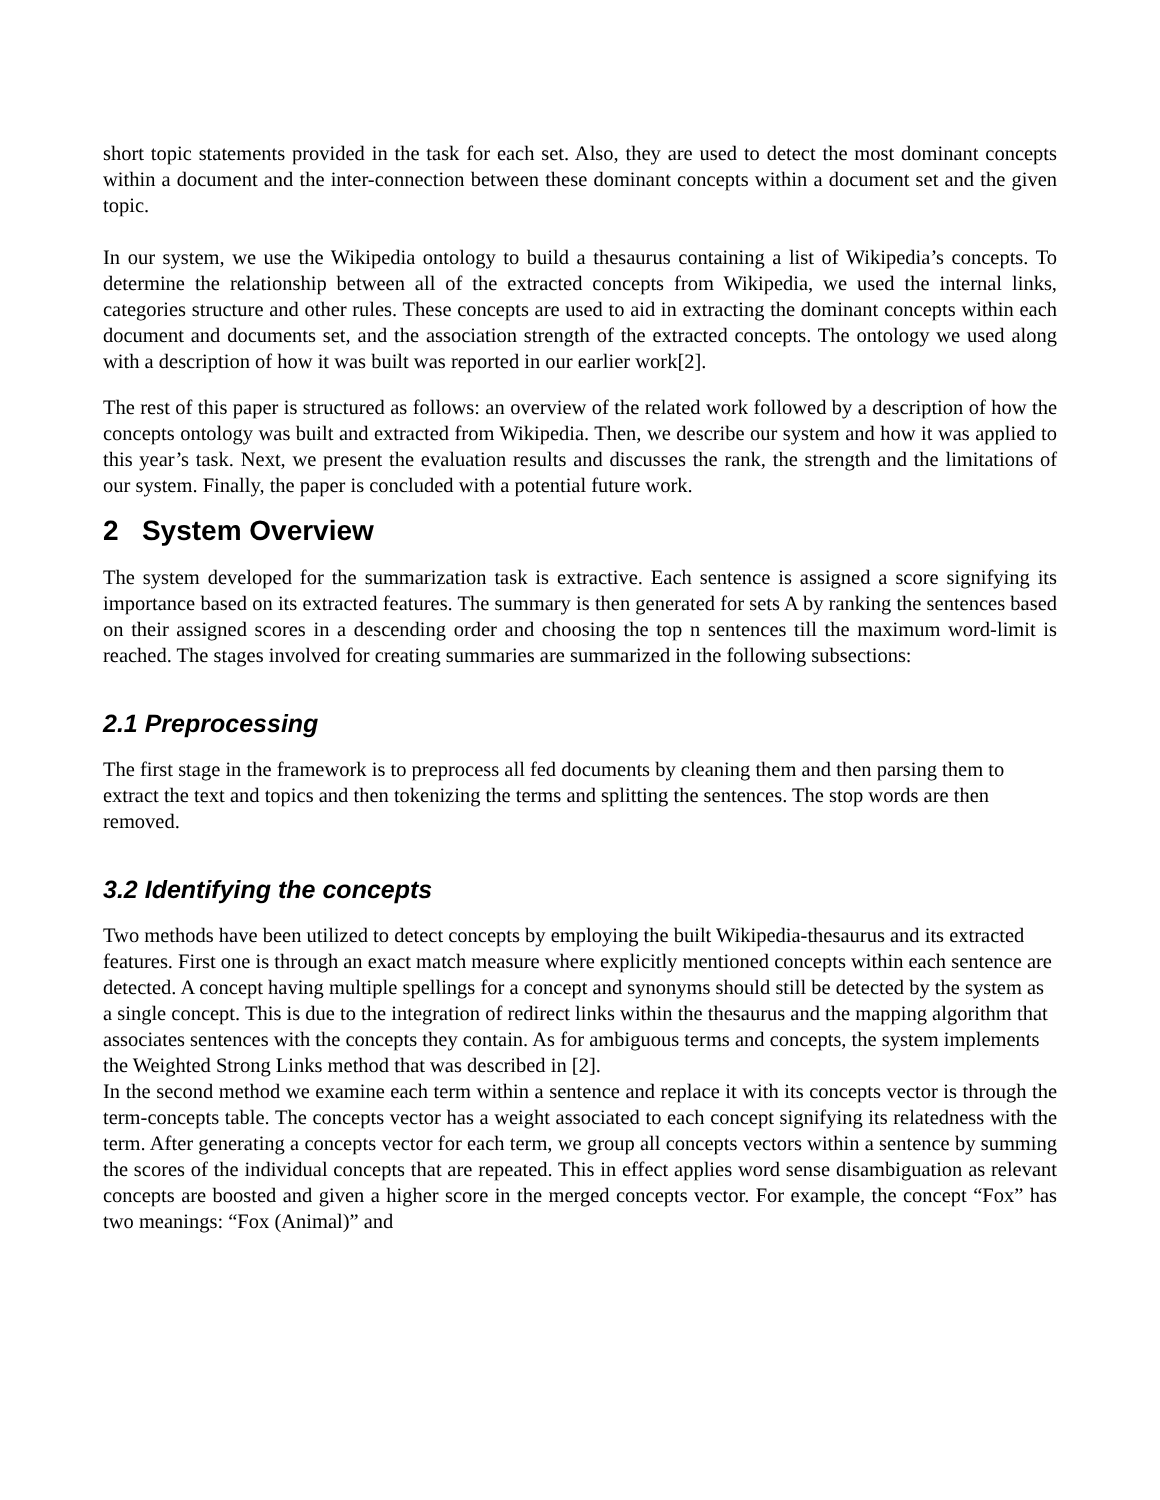short topic statements provided in the task for each set. Also, they are used to detect the most dominant concepts within a document and the inter-connection between these dominant concepts within a document set and the given topic.
In our system, we use the Wikipedia ontology to build a thesaurus containing a list of Wikipedia’s concepts. To determine the relationship between all of the extracted concepts from Wikipedia, we used the internal links, categories structure and other rules. These concepts are used to aid in extracting the dominant concepts within each document and documents set, and the association strength of the extracted concepts. The ontology we used along with a description of how it was built was reported in our earlier work[2].
The rest of this paper is structured as follows: an overview of the related work followed by a description of how the concepts ontology was built and extracted from Wikipedia. Then, we describe our system and how it was applied to this year’s task. Next, we present the evaluation results and discusses the rank, the strength and the limitations of our system. Finally, the paper is concluded with a potential future work.
2 System Overview
The system developed for the summarization task is extractive. Each sentence is assigned a score signifying its importance based on its extracted features. The summary is then generated for sets A by ranking the sentences based on their assigned scores in a descending order and choosing the top n sentences till the maximum word-limit is reached. The stages involved for creating summaries are summarized in the following subsections:
2.1 Preprocessing
The first stage in the framework is to preprocess all fed documents by cleaning them and then parsing them to extract the text and topics and then tokenizing the terms and splitting the sentences. The stop words are then removed.
3.2 Identifying the concepts
Two methods have been utilized to detect concepts by employing the built Wikipedia-thesaurus and its extracted features. First one is through an exact match measure where explicitly mentioned concepts within each sentence are detected. A concept having multiple spellings for a concept and synonyms should still be detected by the system as a single concept. This is due to the integration of redirect links within the thesaurus and the mapping algorithm that associates sentences with the concepts they contain. As for ambiguous terms and concepts, the system implements the Weighted Strong Links method that was described in [2].
In the second method we examine each term within a sentence and replace it with its concepts vector is through the term-concepts table. The concepts vector has a weight associated to each concept signifying its relatedness with the term. After generating a concepts vector for each term, we group all concepts vectors within a sentence by summing the scores of the individual concepts that are repeated. This in effect applies word sense disambiguation as relevant concepts are boosted and given a higher score in the merged concepts vector. For example, the concept “Fox” has two meanings: “Fox (Animal)” and